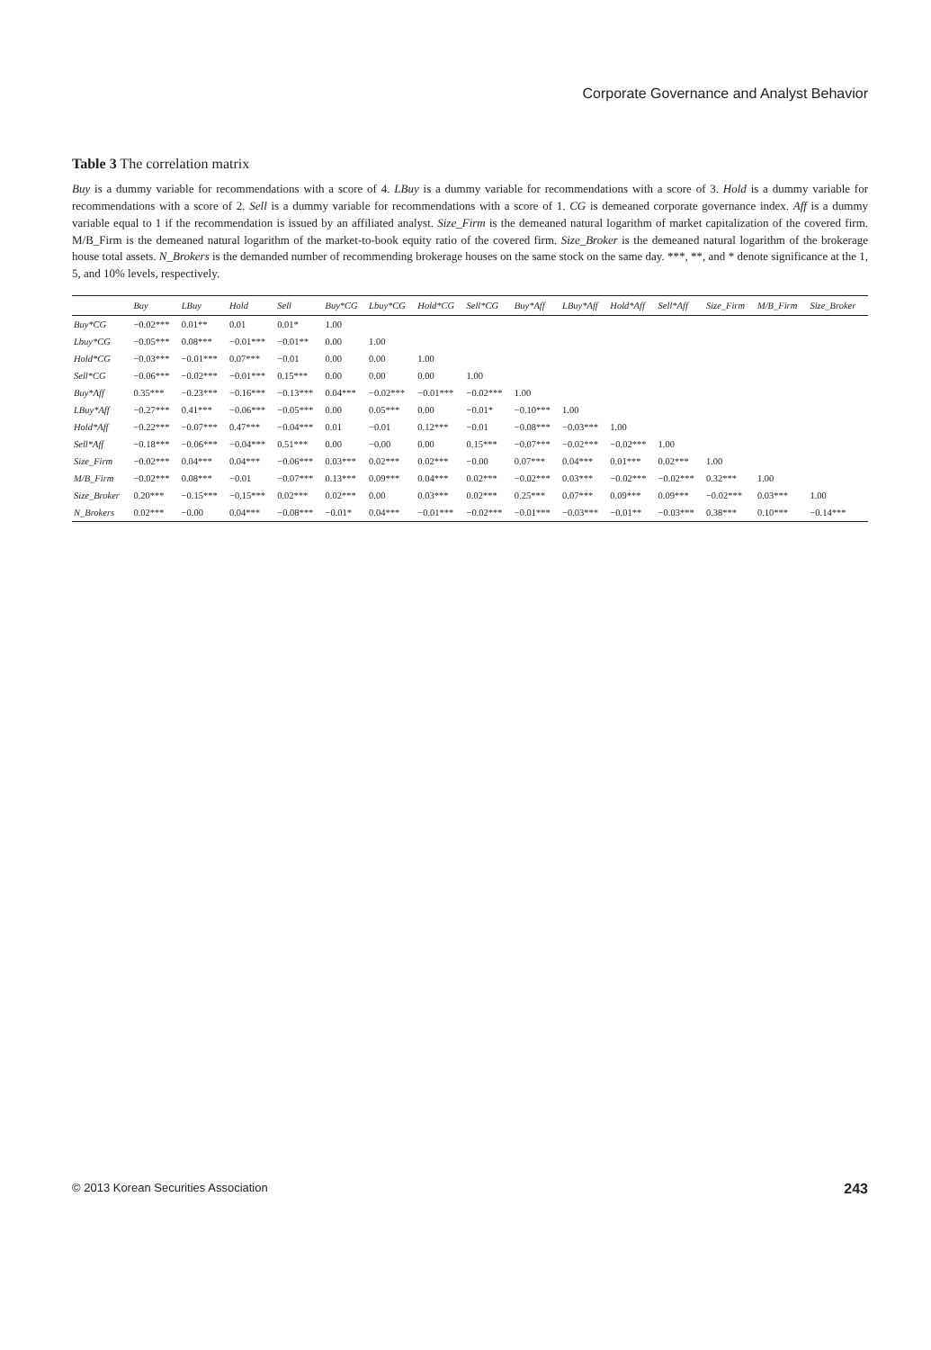Corporate Governance and Analyst Behavior
Table 3 The correlation matrix
Buy is a dummy variable for recommendations with a score of 4. LBuy is a dummy variable for recommendations with a score of 3. Hold is a dummy variable for recommendations with a score of 2. Sell is a dummy variable for recommendations with a score of 1. CG is demeaned corporate governance index. Aff is a dummy variable equal to 1 if the recommendation is issued by an affiliated analyst. Size_Firm is the demeaned natural logarithm of market capitalization of the covered firm. M/B_Firm is the demeaned natural logarithm of the market-to-book equity ratio of the covered firm. Size_Broker is the demeaned natural logarithm of the brokerage house total assets. N_Brokers is the demanded number of recommending brokerage houses on the same stock on the same day. ***, **, and * denote significance at the 1, 5, and 10% levels, respectively.
| | Buy | LBuy | Hold | Sell | Buy*CG | Lbuy*CG | Hold*CG | Sell*CG | Buy*Aff | LBuy*Aff | Hold*Aff | Sell*Aff | Size_Firm | M/B_Firm | Size_Broker |
| --- | --- | --- | --- | --- | --- | --- | --- | --- | --- | --- | --- | --- | --- | --- | --- |
| Buy*CG | −0.02*** | 0.01** | 0.01 | 0.01* | 1.00 | | | | | | | | | | |
| Lbuy*CG | −0.05*** | 0.08*** | −0.01*** | −0.01** | 0.00 | 1.00 | | | | | | | | | |
| Hold*CG | −0.03*** | −0.01*** | 0.07*** | −0.01 | 0.00 | 0.00 | 1.00 | | | | | | | | |
| Sell*CG | −0.06*** | −0.02*** | −0.01*** | 0.15*** | 0.00 | 0.00 | 0.00 | 1.00 | | | | | | | |
| Buy*Aff | 0.35*** | −0.23*** | −0.16*** | −0.13*** | 0.04*** | −0.02*** | −0.01*** | −0.02*** | 1.00 | | | | | | |
| LBuy*Aff | −0.27*** | 0.41*** | −0.06*** | −0.05*** | 0.00 | 0.05*** | 0.00 | −0.01* | −0.10*** | 1.00 | | | | | |
| Hold*Aff | −0.22*** | −0.07*** | 0.47*** | −0.04*** | 0.01 | −0.01 | 0.12*** | −0.01 | −0.08*** | −0.03*** | 1.00 | | | | |
| Sell*Aff | −0.18*** | −0.06*** | −0.04*** | 0.51*** | 0.00 | −0.00 | 0.00 | 0.15*** | −0.07*** | −0.02*** | −0.02*** | 1.00 | | | |
| Size_Firm | −0.02*** | 0.04*** | 0.04*** | −0.06*** | 0.03*** | 0.02*** | 0.02*** | −0.00 | 0.07*** | 0.04*** | 0.01*** | 0.02*** | 1.00 | | |
| M/B_Firm | −0.02*** | 0.08*** | −0.01 | −0.07*** | 0.13*** | 0.09*** | 0.04*** | 0.02*** | −0.02*** | 0.03*** | −0.02*** | −0.02*** | 0.32*** | 1.00 | |
| Size_Broker | 0.20*** | −0.15*** | −0.15*** | 0.02*** | 0.02*** | 0.00 | 0.03*** | 0.02*** | 0.25*** | 0.07*** | 0.09*** | 0.09*** | −0.02*** | 0.03*** | 1.00 |
| N_Brokers | 0.02*** | −0.00 | 0.04*** | −0.08*** | −0.01* | 0.04*** | −0.01*** | −0.02*** | −0.01*** | −0.03*** | −0.01** | −0.03*** | 0.38*** | 0.10*** | −0.14*** |
© 2013 Korean Securities Association 243